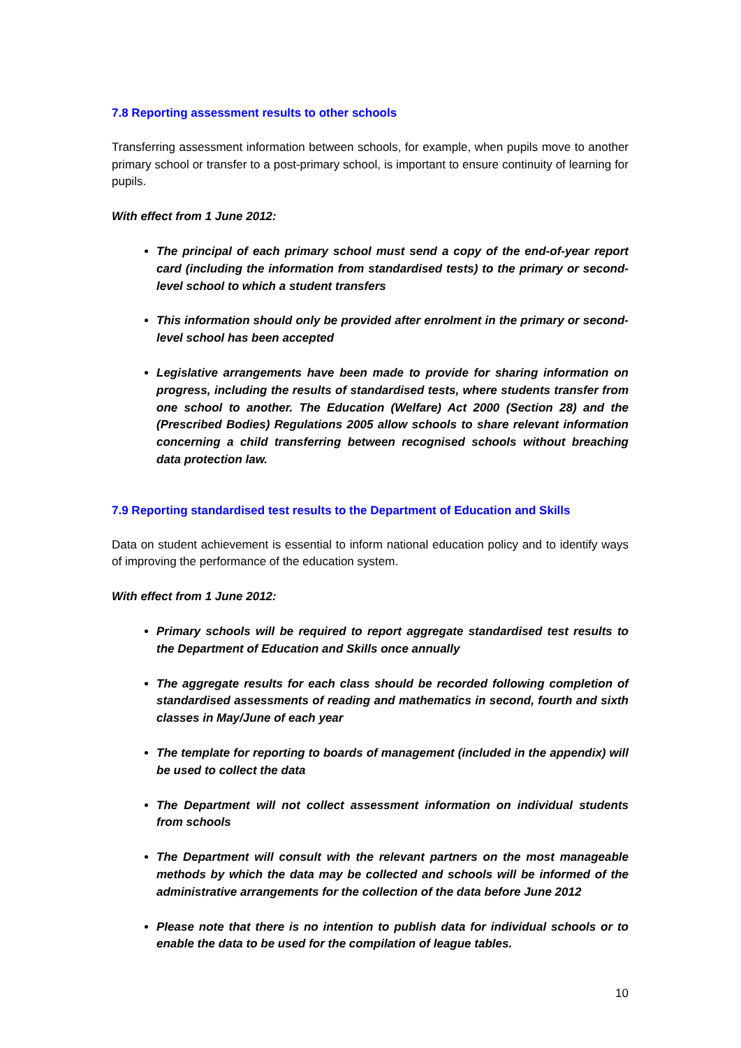7.8 Reporting assessment results to other schools
Transferring assessment information between schools, for example, when pupils move to another primary school or transfer to a post-primary school, is important to ensure continuity of learning for pupils.
With effect from 1 June 2012:
The principal of each primary school must send a copy of the end-of-year report card (including the information from standardised tests) to the primary or second-level school to which a student transfers
This information should only be provided after enrolment in the primary or second-level school has been accepted
Legislative arrangements have been made to provide for sharing information on progress, including the results of standardised tests, where students transfer from one school to another. The Education (Welfare) Act 2000 (Section 28) and the (Prescribed Bodies) Regulations 2005 allow schools to share relevant information concerning a child transferring between recognised schools without breaching data protection law.
7.9 Reporting standardised test results to the Department of Education and Skills
Data on student achievement is essential to inform national education policy and to identify ways of improving the performance of the education system.
With effect from 1 June 2012:
Primary schools will be required to report aggregate standardised test results to the Department of Education and Skills once annually
The aggregate results for each class should be recorded following completion of standardised assessments of reading and mathematics in second, fourth and sixth classes in May/June of each year
The template for reporting to boards of management (included in the appendix) will be used to collect the data
The Department will not collect assessment information on individual students from schools
The Department will consult with the relevant partners on the most manageable methods by which the data may be collected and schools will be informed of the administrative arrangements for the collection of the data before June 2012
Please note that there is no intention to publish data for individual schools or to enable the data to be used for the compilation of league tables.
10